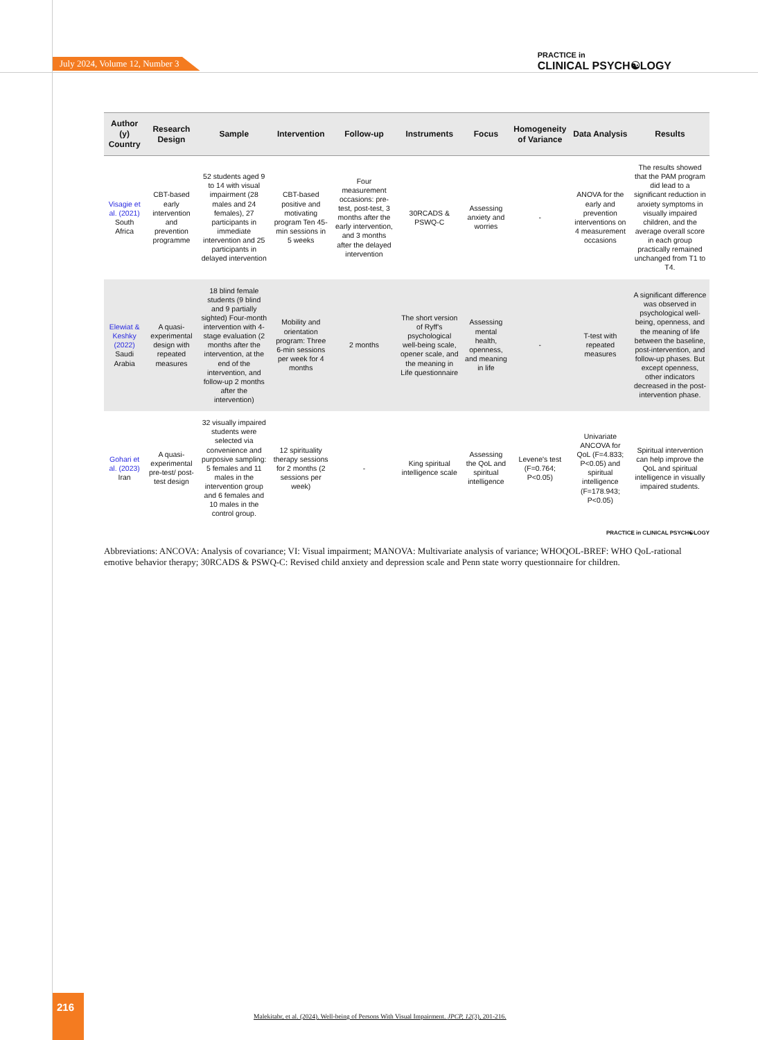July 2024, Volume 12, Number 3
PRACTICE in
CLINICAL PSYCH☯LOGY
| Author (y) Country | Research Design | Sample | Intervention | Follow-up | Instruments | Focus | Homogeneity of Variance | Data Analysis | Results |
| --- | --- | --- | --- | --- | --- | --- | --- | --- | --- |
| Visagie et al. (2021) South Africa | CBT-based early intervention and prevention programme | 52 students aged 9 to 14 with visual impairment (28 males and 24 females), 27 participants in immediate intervention and 25 participants in delayed intervention | CBT-based positive and motivating program Ten 45-min sessions in 5 weeks | Four measurement occasions: pre-test, post-test, 3 months after the early intervention, and 3 months after the delayed intervention | 30RCADS & PSWQ-C | Assessing anxiety and worries | - | ANOVA for the early and prevention interventions on 4 measurement occasions | The results showed that the PAM program did lead to a significant reduction in anxiety symptoms in visually impaired children, and the average overall score in each group practically remained unchanged from T1 to T4. |
| Elewiat & Keshky (2022) Saudi Arabia | A quasi-experimental design with repeated measures | 18 blind female students (9 blind and 9 partially sighted) Four-month intervention with 4-stage evaluation (2 months after the intervention, at the end of the intervention, and follow-up 2 months after the intervention) | Mobility and orientation program: Three 6-min sessions per week for 4 months | 2 months | The short version of Ryff's psychological well-being scale, opener scale, and the meaning in Life questionnaire | Assessing mental health, openness, and meaning in life | - | T-test with repeated measures | A significant difference was observed in psychological well-being, openness, and the meaning of life between the baseline, post-intervention, and follow-up phases. But except openness, other indicators decreased in the post-intervention phase. |
| Gohari et al. (2023) Iran | A quasi-experimental pre-test/ post-test design | 32 visually impaired students were selected via convenience and purposive sampling: 5 females and 11 males in the intervention group and 6 females and 10 males in the control group. | 12 spirituality therapy sessions for 2 months (2 sessions per week) | - | King spiritual intelligence scale | Assessing the QoL and spiritual intelligence | Levene's test (F=0.764; P<0.05) | Univariate ANCOVA for QoL (F=4.833; P<0.05) and spiritual intelligence (F=178.943; P<0.05) | Spiritual intervention can help improve the QoL and spiritual intelligence in visually impaired students. |
PRACTICE in CLINICAL PSYCH☯LOGY
Abbreviations: ANCOVA: Analysis of covariance; VI: Visual impairment; MANOVA: Multivariate analysis of variance; WHOQOL-BREF: WHO QoL-rational emotive behavior therapy; 30RCADS & PSWQ-C: Revised child anxiety and depression scale and Penn state worry questionnaire for children.
216
Malekitabr, et al. (2024). Well-being of Persons With Visual Impairment. JPCP, 12(3), 201-216.